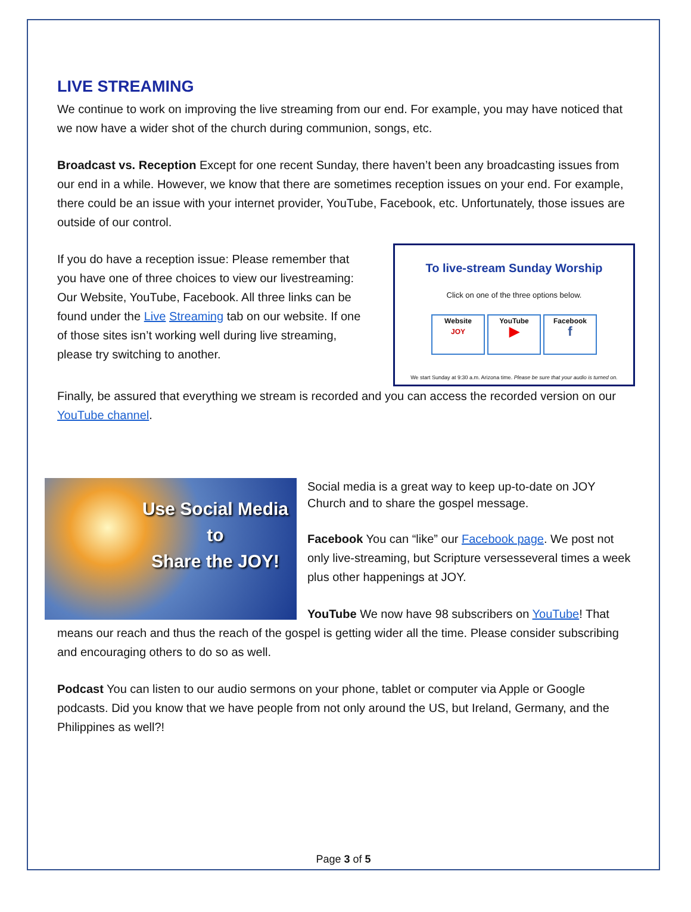LIVE STREAMING
We continue to work on improving the live streaming from our end. For example, you may have noticed that we now have a wider shot of the church during communion, songs, etc.
Broadcast vs. Reception Except for one recent Sunday, there haven’t been any broadcasting issues from our end in a while. However, we know that there are sometimes reception issues on your end. For example, there could be an issue with your internet provider, YouTube, Facebook, etc. Unfortunately, those issues are outside of our control.
If you do have a reception issue: Please remember that you have one of three choices to view our livestreaming: Our Website, YouTube, Facebook. All three links can be found under the Live Streaming tab on our website. If one of those sites isn’t working well during live streaming, please try switching to another.
To live-stream Sunday Worship
Click on one of the three options below.
Website
JOY
YouTube
▶
Facebook
f
We start Sunday at 9:30 a.m. Arizona time. Please be sure that your audio is turned on.
Finally, be assured that everything we stream is recorded and you can access the recorded version on our YouTube channel.
Use Social Media
to
Share the JOY!
Social media is a great way to keep up-to-date on JOY Church and to share the gospel message.
Facebook You can “like” our Facebook page. We post not only live-streaming, but Scripture versesseveral times a week plus other happenings at JOY.
YouTube We now have 98 subscribers on YouTube! That means our reach and thus the reach of the gospel is getting wider all the time. Please consider subscribing and encouraging others to do so as well.
Podcast You can listen to our audio sermons on your phone, tablet or computer via Apple or Google podcasts. Did you know that we have people from not only around the US, but Ireland, Germany, and the Philippines as well?!
Page 3 of 5